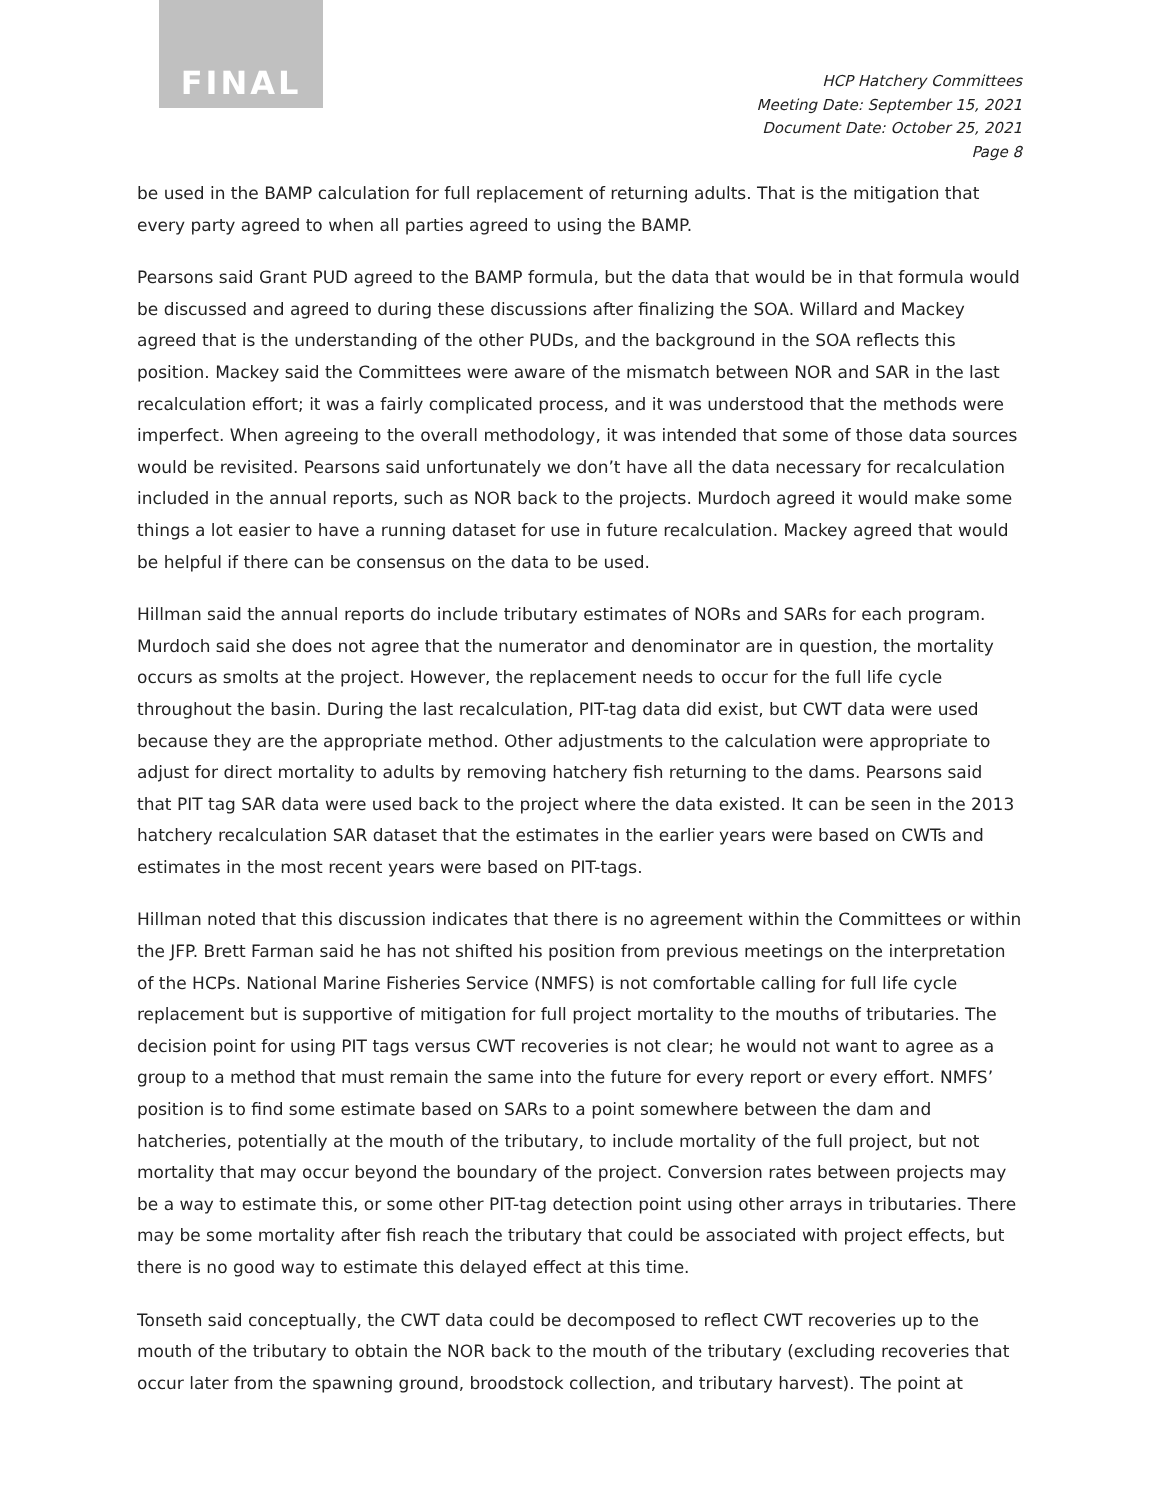FINAL
HCP Hatchery Committees
Meeting Date: September 15, 2021
Document Date: October 25, 2021
Page 8
be used in the BAMP calculation for full replacement of returning adults. That is the mitigation that every party agreed to when all parties agreed to using the BAMP.
Pearsons said Grant PUD agreed to the BAMP formula, but the data that would be in that formula would be discussed and agreed to during these discussions after finalizing the SOA. Willard and Mackey agreed that is the understanding of the other PUDs, and the background in the SOA reflects this position. Mackey said the Committees were aware of the mismatch between NOR and SAR in the last recalculation effort; it was a fairly complicated process, and it was understood that the methods were imperfect. When agreeing to the overall methodology, it was intended that some of those data sources would be revisited. Pearsons said unfortunately we don’t have all the data necessary for recalculation included in the annual reports, such as NOR back to the projects. Murdoch agreed it would make some things a lot easier to have a running dataset for use in future recalculation. Mackey agreed that would be helpful if there can be consensus on the data to be used.
Hillman said the annual reports do include tributary estimates of NORs and SARs for each program. Murdoch said she does not agree that the numerator and denominator are in question, the mortality occurs as smolts at the project. However, the replacement needs to occur for the full life cycle throughout the basin. During the last recalculation, PIT-tag data did exist, but CWT data were used because they are the appropriate method. Other adjustments to the calculation were appropriate to adjust for direct mortality to adults by removing hatchery fish returning to the dams. Pearsons said that PIT tag SAR data were used back to the project where the data existed. It can be seen in the 2013 hatchery recalculation SAR dataset that the estimates in the earlier years were based on CWTs and estimates in the most recent years were based on PIT-tags.
Hillman noted that this discussion indicates that there is no agreement within the Committees or within the JFP. Brett Farman said he has not shifted his position from previous meetings on the interpretation of the HCPs. National Marine Fisheries Service (NMFS) is not comfortable calling for full life cycle replacement but is supportive of mitigation for full project mortality to the mouths of tributaries. The decision point for using PIT tags versus CWT recoveries is not clear; he would not want to agree as a group to a method that must remain the same into the future for every report or every effort. NMFS’ position is to find some estimate based on SARs to a point somewhere between the dam and hatcheries, potentially at the mouth of the tributary, to include mortality of the full project, but not mortality that may occur beyond the boundary of the project. Conversion rates between projects may be a way to estimate this, or some other PIT-tag detection point using other arrays in tributaries. There may be some mortality after fish reach the tributary that could be associated with project effects, but there is no good way to estimate this delayed effect at this time.
Tonseth said conceptually, the CWT data could be decomposed to reflect CWT recoveries up to the mouth of the tributary to obtain the NOR back to the mouth of the tributary (excluding recoveries that occur later from the spawning ground, broodstock collection, and tributary harvest). The point at